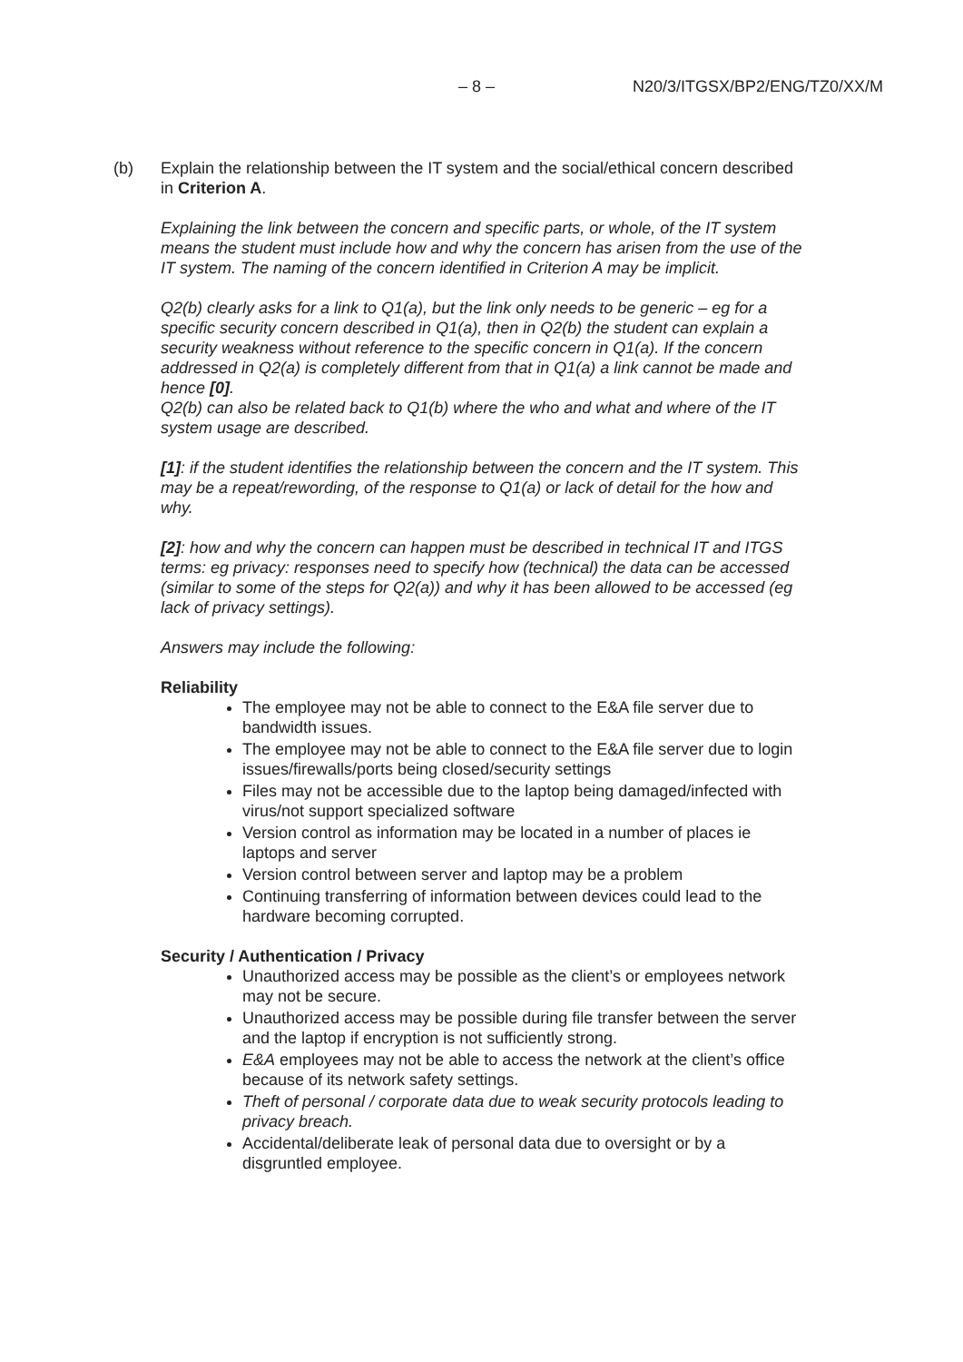– 8 – N20/3/ITGSX/BP2/ENG/TZ0/XX/M
(b) Explain the relationship between the IT system and the social/ethical concern described in Criterion A.
Explaining the link between the concern and specific parts, or whole, of the IT system means the student must include how and why the concern has arisen from the use of the IT system. The naming of the concern identified in Criterion A may be implicit.
Q2(b) clearly asks for a link to Q1(a), but the link only needs to be generic – eg for a specific security concern described in Q1(a), then in Q2(b) the student can explain a security weakness without reference to the specific concern in Q1(a). If the concern addressed in Q2(a) is completely different from that in Q1(a) a link cannot be made and hence [0].
Q2(b) can also be related back to Q1(b) where the who and what and where of the IT system usage are described.
[1]: if the student identifies the relationship between the concern and the IT system. This may be a repeat/rewording, of the response to Q1(a) or lack of detail for the how and why.
[2]: how and why the concern can happen must be described in technical IT and ITGS terms: eg privacy: responses need to specify how (technical) the data can be accessed (similar to some of the steps for Q2(a)) and why it has been allowed to be accessed (eg lack of privacy settings).
Answers may include the following:
Reliability
The employee may not be able to connect to the E&A file server due to bandwidth issues.
The employee may not be able to connect to the E&A file server due to login issues/firewalls/ports being closed/security settings
Files may not be accessible due to the laptop being damaged/infected with virus/not support specialized software
Version control as information may be located in a number of places ie laptops and server
Version control between server and laptop may be a problem
Continuing transferring of information between devices could lead to the hardware becoming corrupted.
Security / Authentication / Privacy
Unauthorized access may be possible as the client’s or employees network may not be secure.
Unauthorized access may be possible during file transfer between the server and the laptop if encryption is not sufficiently strong.
E&A employees may not be able to access the network at the client’s office because of its network safety settings.
Theft of personal / corporate data due to weak security protocols leading to privacy breach.
Accidental/deliberate leak of personal data due to oversight or by a disgruntled employee.